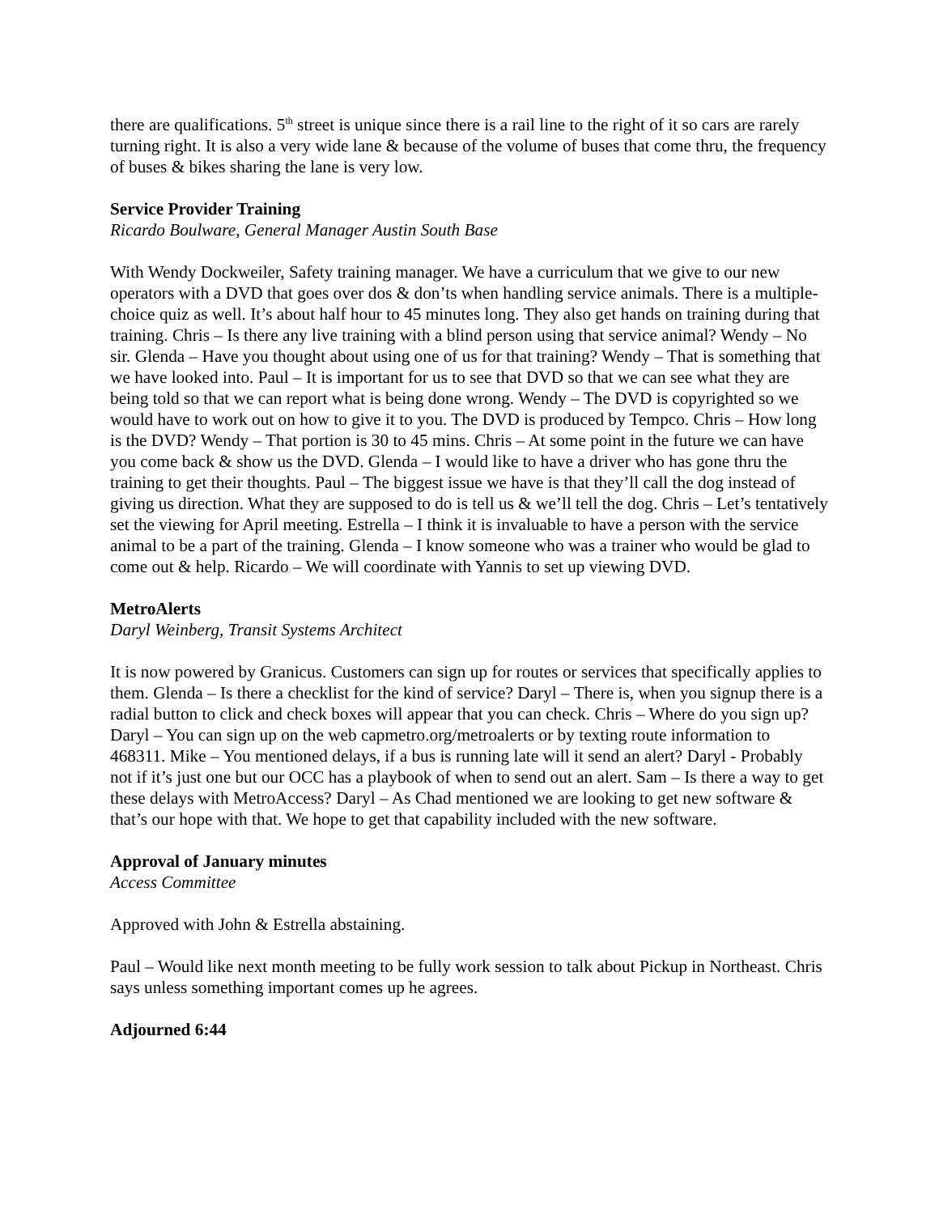there are qualifications. 5<sup>th</sup> street is unique since there is a rail line to the right of it so cars are rarely turning right. It is also a very wide lane & because of the volume of buses that come thru, the frequency of buses & bikes sharing the lane is very low.
Service Provider Training
Ricardo Boulware, General Manager Austin South Base
With Wendy Dockweiler, Safety training manager. We have a curriculum that we give to our new operators with a DVD that goes over dos & don’ts when handling service animals. There is a multiple-choice quiz as well. It’s about half hour to 45 minutes long. They also get hands on training during that training. Chris – Is there any live training with a blind person using that service animal? Wendy – No sir. Glenda – Have you thought about using one of us for that training? Wendy – That is something that we have looked into. Paul – It is important for us to see that DVD so that we can see what they are being told so that we can report what is being done wrong. Wendy – The DVD is copyrighted so we would have to work out on how to give it to you. The DVD is produced by Tempco. Chris – How long is the DVD? Wendy – That portion is 30 to 45 mins. Chris – At some point in the future we can have you come back & show us the DVD. Glenda – I would like to have a driver who has gone thru the training to get their thoughts. Paul – The biggest issue we have is that they’ll call the dog instead of giving us direction. What they are supposed to do is tell us & we’ll tell the dog. Chris – Let’s tentatively set the viewing for April meeting. Estrella – I think it is invaluable to have a person with the service animal to be a part of the training. Glenda – I know someone who was a trainer who would be glad to come out & help. Ricardo – We will coordinate with Yannis to set up viewing DVD.
MetroAlerts
Daryl Weinberg, Transit Systems Architect
It is now powered by Granicus. Customers can sign up for routes or services that specifically applies to them. Glenda – Is there a checklist for the kind of service? Daryl – There is, when you signup there is a radial button to click and check boxes will appear that you can check. Chris – Where do you sign up? Daryl – You can sign up on the web capmetro.org/metroalerts or by texting route information to 468311. Mike – You mentioned delays, if a bus is running late will it send an alert? Daryl - Probably not if it’s just one but our OCC has a playbook of when to send out an alert. Sam – Is there a way to get these delays with MetroAccess? Daryl – As Chad mentioned we are looking to get new software & that’s our hope with that. We hope to get that capability included with the new software.
Approval of January minutes
Access Committee
Approved with John & Estrella abstaining.
Paul – Would like next month meeting to be fully work session to talk about Pickup in Northeast. Chris says unless something important comes up he agrees.
Adjourned 6:44